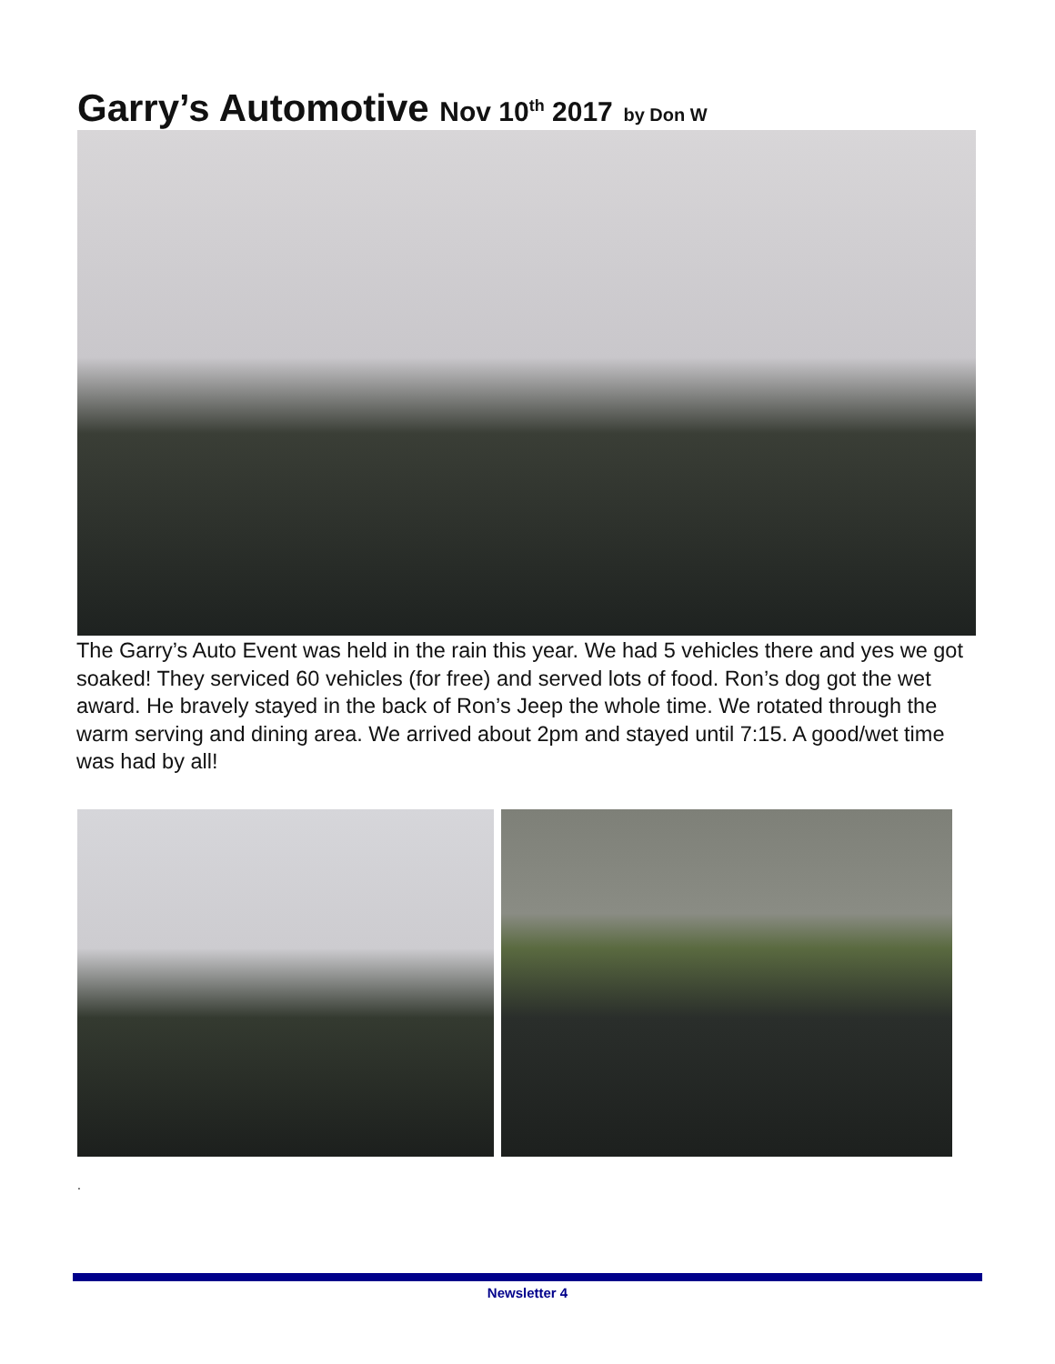Garry’s Automotive Nov 10<sup>th</sup> 2017 by Don W
The Garry’s Auto Event was held in the rain this year. We had 5 vehicles there and yes we got soaked! They serviced 60 vehicles (for free) and served lots of food. Ron’s dog got the wet award. He bravely stayed in the back of Ron’s Jeep the whole time. We rotated through the warm serving and dining area. We arrived about 2pm and stayed until 7:15. A good/wet time was had by all!
.
Newsletter 4